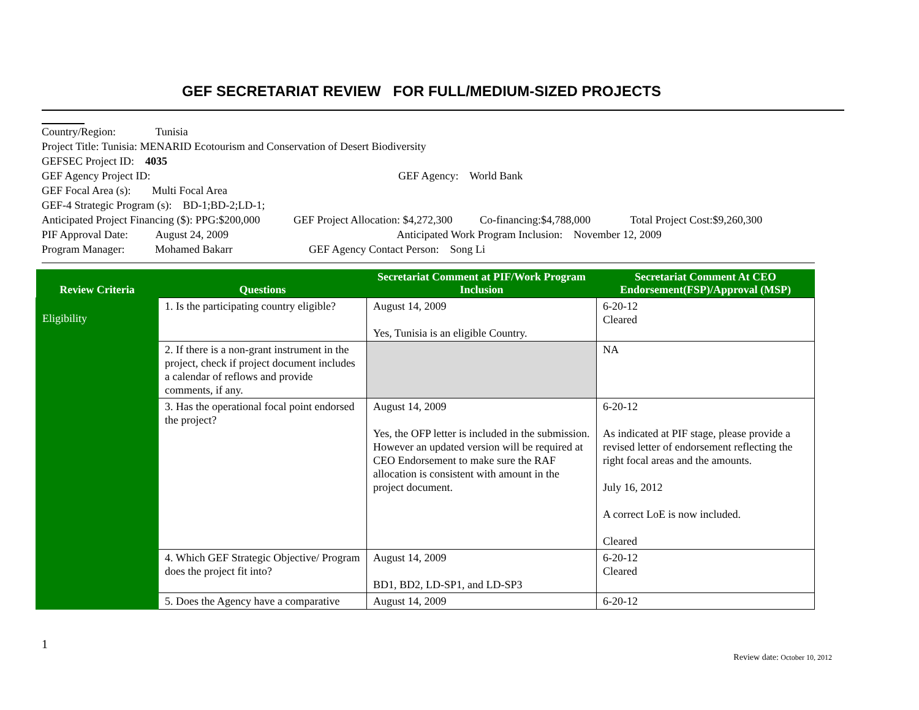GEF SECRETARIAT REVIEW FOR FULL/MEDIUM-SIZED PROJECTS
Country/Region: Tunisia
Project Title: Tunisia: MENARID Ecotourism and Conservation of Desert Biodiversity
GEFSEC Project ID: 4035
GEF Agency Project ID: GEF Agency: World Bank
GEF Focal Area (s): Multi Focal Area
GEF-4 Strategic Program (s): BD-1;BD-2;LD-1;
Anticipated Project Financing ($): PPG:$200,000 GEF Project Allocation: $4,272,300 Co-financing:$4,788,000 Total Project Cost:$9,260,300
PIF Approval Date: August 24, 2009 Anticipated Work Program Inclusion: November 12, 2009
Program Manager: Mohamed Bakarr GEF Agency Contact Person: Song Li
| Review Criteria | Questions | Secretariat Comment at PIF/Work Program Inclusion | Secretariat Comment At CEO Endorsement(FSP)/Approval (MSP) |
| --- | --- | --- | --- |
| Eligibility | 1. Is the participating country eligible? | August 14, 2009 Yes, Tunisia is an eligible Country. | 6-20-12 Cleared |
| | 2. If there is a non-grant instrument in the project, check if project document includes a calendar of reflows and provide comments, if any. | | NA |
| | 3. Has the operational focal point endorsed the project? | August 14, 2009 Yes, the OFP letter is included in the submission. However an updated version will be required at CEO Endorsement to make sure the RAF allocation is consistent with amount in the project document. | 6-20-12 As indicated at PIF stage, please provide a revised letter of endorsement reflecting the right focal areas and the amounts. July 16, 2012 A correct LoE is now included. Cleared |
| | 4. Which GEF Strategic Objective/ Program does the project fit into? | August 14, 2009 BD1, BD2, LD-SP1, and LD-SP3 | 6-20-12 Cleared |
| | 5. Does the Agency have a comparative | August 14, 2009 | 6-20-12 |
1 Review date: October 10, 2012